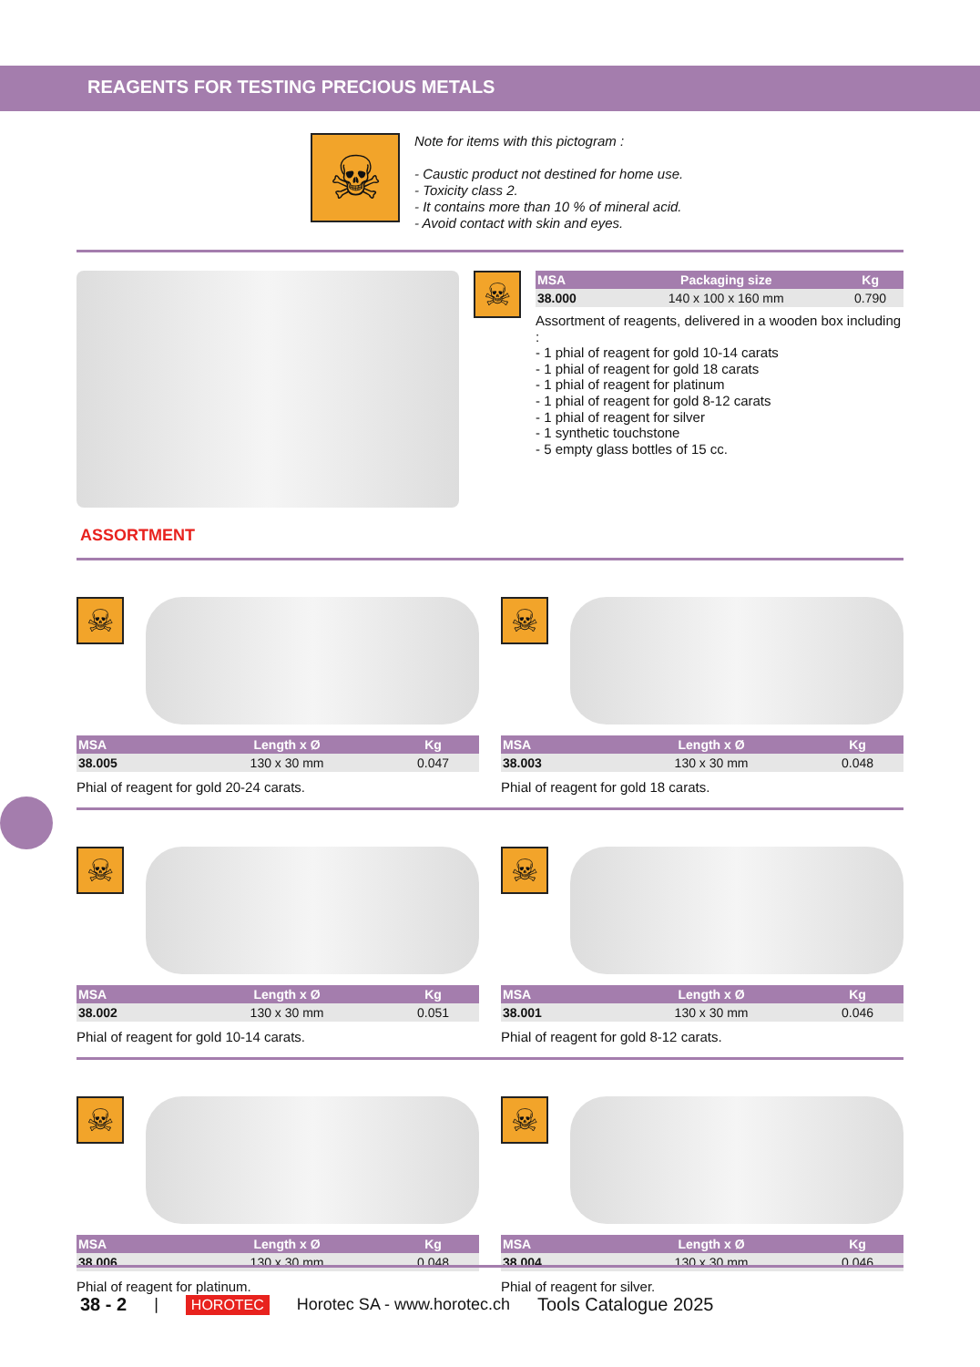REAGENTS FOR TESTING PRECIOUS METALS
☠
Note for items with this pictogram :
- Caustic product not destined for home use.
- Toxicity class 2.
- It contains more than 10 % of mineral acid.
- Avoid contact with skin and eyes.
☠
| MSA | Packaging size | Kg |
| --- | --- | --- |
| 38.000 | 140 x 100 x 160 mm | 0.790 |
Assortment of reagents, delivered in a wooden box including :
- 1 phial of reagent for gold 10-14 carats
- 1 phial of reagent for gold 18 carats
- 1 phial of reagent for platinum
- 1 phial of reagent for gold 8-12 carats
- 1 phial of reagent for silver
- 1 synthetic touchstone
- 5 empty glass bottles of 15 cc.
ASSORTMENT
☠
| MSA | Length x Ø | Kg |
| --- | --- | --- |
| 38.005 | 130 x 30 mm | 0.047 |
Phial of reagent for gold 20-24 carats.
☠
| MSA | Length x Ø | Kg |
| --- | --- | --- |
| 38.003 | 130 x 30 mm | 0.048 |
Phial of reagent for gold 18 carats.
☠
| MSA | Length x Ø | Kg |
| --- | --- | --- |
| 38.002 | 130 x 30 mm | 0.051 |
Phial of reagent for gold 10-14 carats.
☠
| MSA | Length x Ø | Kg |
| --- | --- | --- |
| 38.001 | 130 x 30 mm | 0.046 |
Phial of reagent for gold 8-12 carats.
☠
| MSA | Length x Ø | Kg |
| --- | --- | --- |
| 38.006 | 130 x 30 mm | 0.048 |
Phial of reagent for platinum.
☠
| MSA | Length x Ø | Kg |
| --- | --- | --- |
| 38.004 | 130 x 30 mm | 0.046 |
Phial of reagent for silver.
38 - 2 | HOROTEC Horotec SA - www.horotec.ch Tools Catalogue 2025